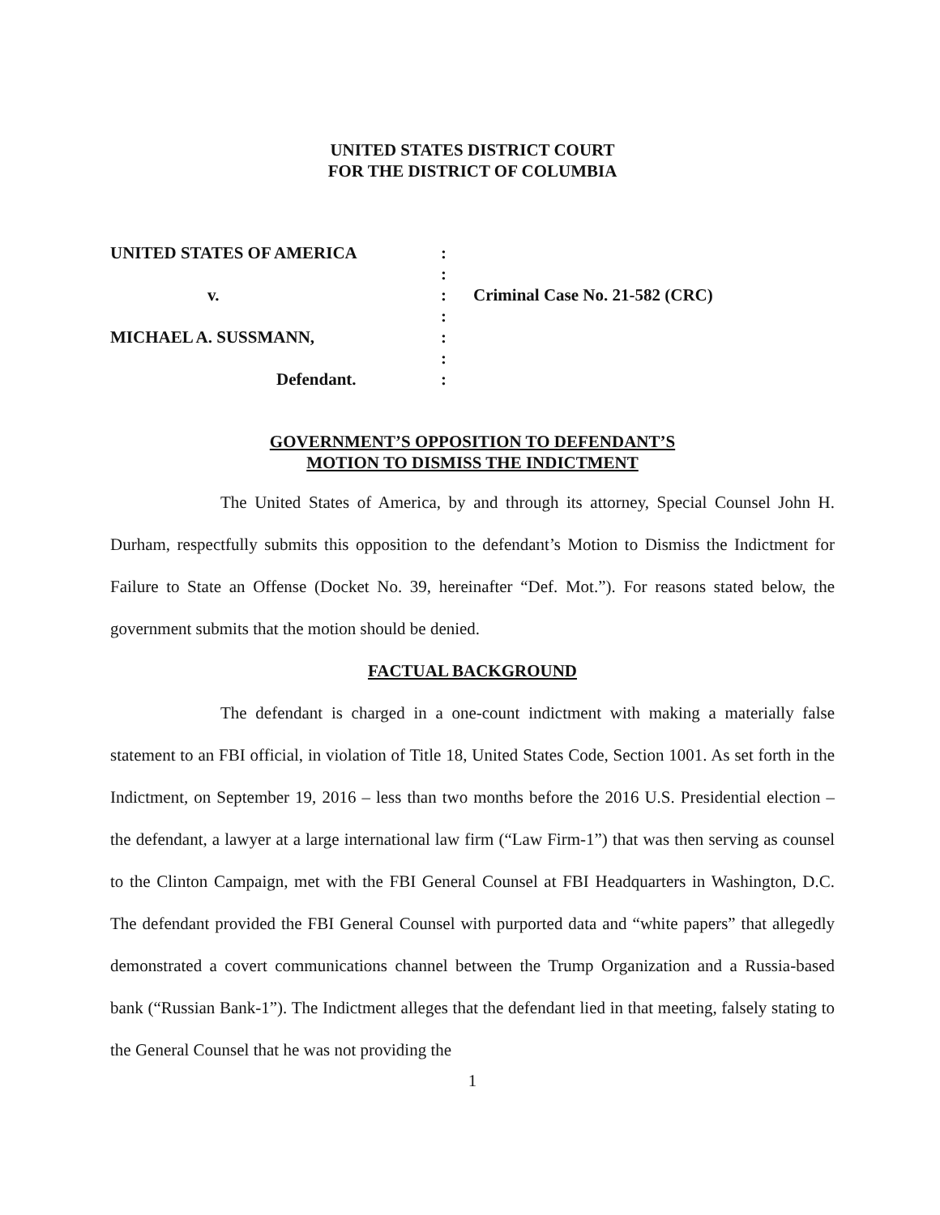UNITED STATES DISTRICT COURT
FOR THE DISTRICT OF COLUMBIA
| UNITED STATES OF AMERICA | : | |
| | : | |
| v. | : | Criminal Case No. 21-582 (CRC) |
| | : | |
| MICHAEL A. SUSSMANN, | : | |
| | : | |
| Defendant. | : | |
GOVERNMENT’S OPPOSITION TO DEFENDANT’S
MOTION TO DISMISS THE INDICTMENT
The United States of America, by and through its attorney, Special Counsel John H. Durham, respectfully submits this opposition to the defendant’s Motion to Dismiss the Indictment for Failure to State an Offense (Docket No. 39, hereinafter “Def. Mot.”). For reasons stated below, the government submits that the motion should be denied.
FACTUAL BACKGROUND
The defendant is charged in a one-count indictment with making a materially false statement to an FBI official, in violation of Title 18, United States Code, Section 1001. As set forth in the Indictment, on September 19, 2016 – less than two months before the 2016 U.S. Presidential election – the defendant, a lawyer at a large international law firm (“Law Firm-1”) that was then serving as counsel to the Clinton Campaign, met with the FBI General Counsel at FBI Headquarters in Washington, D.C. The defendant provided the FBI General Counsel with purported data and “white papers” that allegedly demonstrated a covert communications channel between the Trump Organization and a Russia-based bank (“Russian Bank-1”). The Indictment alleges that the defendant lied in that meeting, falsely stating to the General Counsel that he was not providing the
1